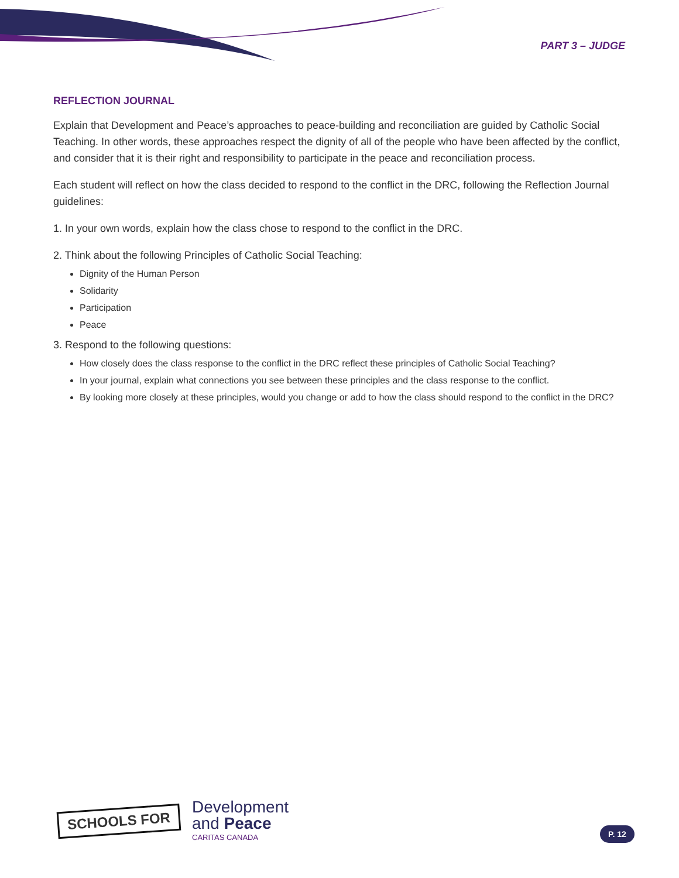PART 3 – JUDGE
REFLECTION JOURNAL
Explain that Development and Peace’s approaches to peace-building and reconciliation are guided by Catholic Social Teaching. In other words, these approaches respect the dignity of all of the people who have been affected by the conflict, and consider that it is their right and responsibility to participate in the peace and reconciliation process.
Each student will reflect on how the class decided to respond to the conflict in the DRC, following the Reflection Journal guidelines:
1. In your own words, explain how the class chose to respond to the conflict in the DRC.
2. Think about the following Principles of Catholic Social Teaching:
Dignity of the Human Person
Solidarity
Participation
Peace
3. Respond to the following questions:
How closely does the class response to the conflict in the DRC reflect these principles of Catholic Social Teaching?
In your journal, explain what connections you see between these principles and the class response to the conflict.
By looking more closely at these principles, would you change or add to how the class should respond to the conflict in the DRC?
SCHOOLS FOR
Development
and Peace
CARITAS CANADA
P. 12